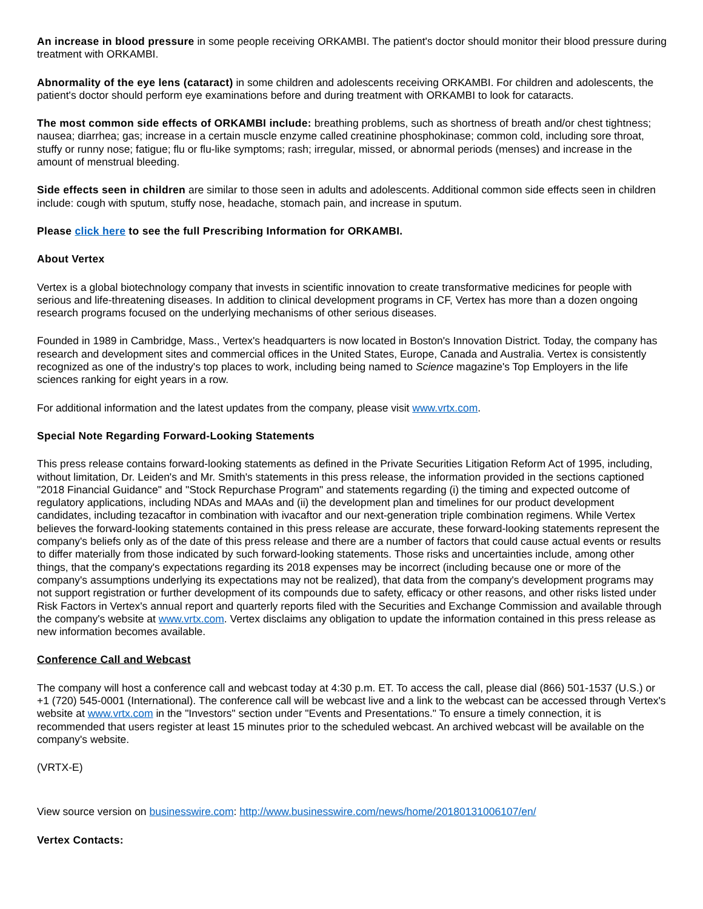An increase in blood pressure in some people receiving ORKAMBI. The patient's doctor should monitor their blood pressure during treatment with ORKAMBI.
Abnormality of the eye lens (cataract) in some children and adolescents receiving ORKAMBI. For children and adolescents, the patient's doctor should perform eye examinations before and during treatment with ORKAMBI to look for cataracts.
The most common side effects of ORKAMBI include: breathing problems, such as shortness of breath and/or chest tightness; nausea; diarrhea; gas; increase in a certain muscle enzyme called creatinine phosphokinase; common cold, including sore throat, stuffy or runny nose; fatigue; flu or flu-like symptoms; rash; irregular, missed, or abnormal periods (menses) and increase in the amount of menstrual bleeding.
Side effects seen in children are similar to those seen in adults and adolescents. Additional common side effects seen in children include: cough with sputum, stuffy nose, headache, stomach pain, and increase in sputum.
Please click here to see the full Prescribing Information for ORKAMBI.
About Vertex
Vertex is a global biotechnology company that invests in scientific innovation to create transformative medicines for people with serious and life-threatening diseases. In addition to clinical development programs in CF, Vertex has more than a dozen ongoing research programs focused on the underlying mechanisms of other serious diseases.
Founded in 1989 in Cambridge, Mass., Vertex's headquarters is now located in Boston's Innovation District. Today, the company has research and development sites and commercial offices in the United States, Europe, Canada and Australia. Vertex is consistently recognized as one of the industry's top places to work, including being named to Science magazine's Top Employers in the life sciences ranking for eight years in a row.
For additional information and the latest updates from the company, please visit www.vrtx.com.
Special Note Regarding Forward-Looking Statements
This press release contains forward-looking statements as defined in the Private Securities Litigation Reform Act of 1995, including, without limitation, Dr. Leiden's and Mr. Smith's statements in this press release, the information provided in the sections captioned "2018 Financial Guidance" and "Stock Repurchase Program" and statements regarding (i) the timing and expected outcome of regulatory applications, including NDAs and MAAs and (ii) the development plan and timelines for our product development candidates, including tezacaftor in combination with ivacaftor and our next-generation triple combination regimens. While Vertex believes the forward-looking statements contained in this press release are accurate, these forward-looking statements represent the company's beliefs only as of the date of this press release and there are a number of factors that could cause actual events or results to differ materially from those indicated by such forward-looking statements. Those risks and uncertainties include, among other things, that the company's expectations regarding its 2018 expenses may be incorrect (including because one or more of the company's assumptions underlying its expectations may not be realized), that data from the company's development programs may not support registration or further development of its compounds due to safety, efficacy or other reasons, and other risks listed under Risk Factors in Vertex's annual report and quarterly reports filed with the Securities and Exchange Commission and available through the company's website at www.vrtx.com. Vertex disclaims any obligation to update the information contained in this press release as new information becomes available.
Conference Call and Webcast
The company will host a conference call and webcast today at 4:30 p.m. ET. To access the call, please dial (866) 501-1537 (U.S.) or +1 (720) 545-0001 (International). The conference call will be webcast live and a link to the webcast can be accessed through Vertex's website at www.vrtx.com in the "Investors" section under "Events and Presentations." To ensure a timely connection, it is recommended that users register at least 15 minutes prior to the scheduled webcast. An archived webcast will be available on the company's website.
(VRTX-E)
View source version on businesswire.com: http://www.businesswire.com/news/home/20180131006107/en/
Vertex Contacts: